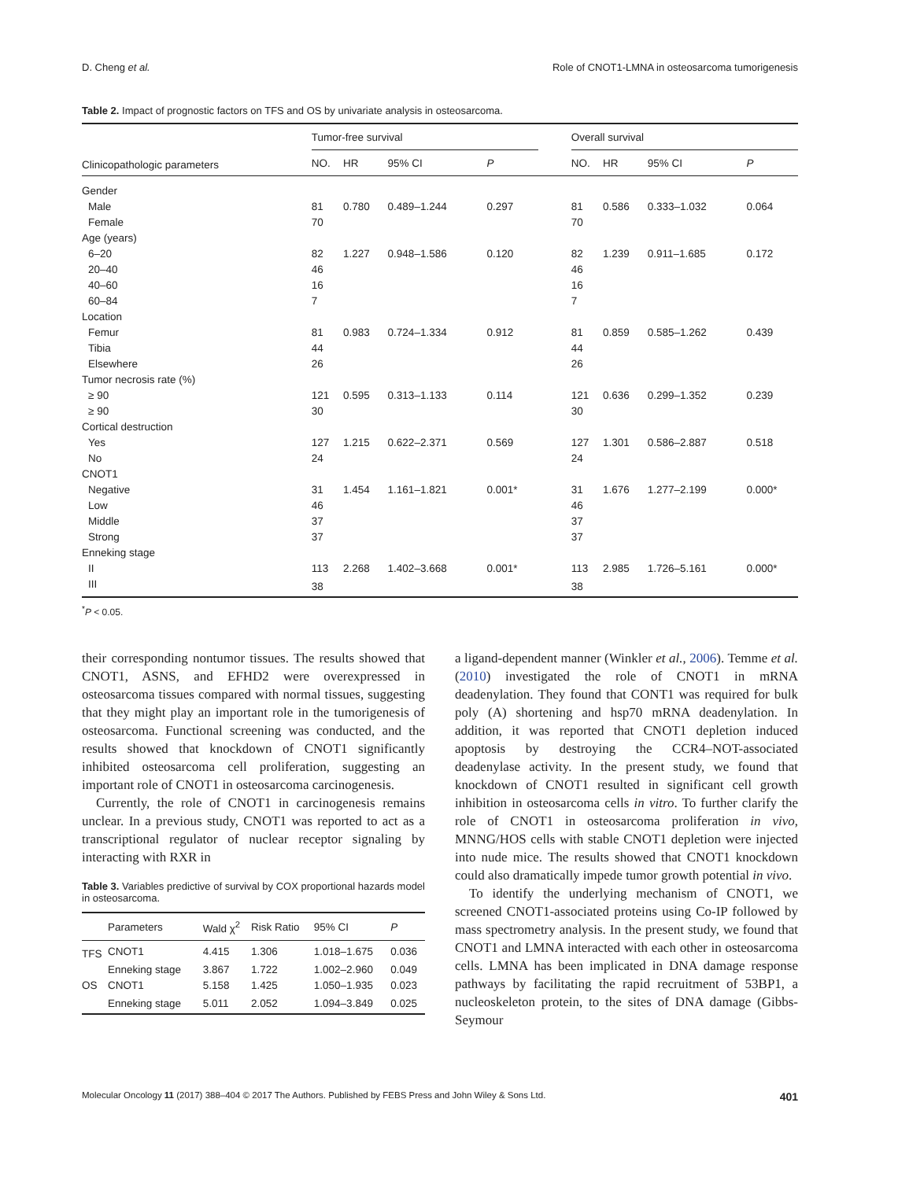D. Cheng et al. Role of CNOT1-LMNA in osteosarcoma tumorigenesis
Table 2. Impact of prognostic factors on TFS and OS by univariate analysis in osteosarcoma.
| Clinicopathologic parameters | Tumor-free survival | | | | | Overall survival | | | |
| --- | --- | --- | --- | --- | --- | --- | --- | --- | --- |
| | NO. | HR | 95% CI | P | | NO. | HR | 95% CI | P |
| Gender | | | | | | | | | |
| Male | 81 | 0.780 | 0.489–1.244 | 0.297 | | 81 | 0.586 | 0.333–1.032 | 0.064 |
| Female | 70 | | | | | 70 | | | |
| Age (years) | | | | | | | | | |
| 6–20 | 82 | 1.227 | 0.948–1.586 | 0.120 | | 82 | 1.239 | 0.911–1.685 | 0.172 |
| 20–40 | 46 | | | | | 46 | | | |
| 40–60 | 16 | | | | | 16 | | | |
| 60–84 | 7 | | | | | 7 | | | |
| Location | | | | | | | | | |
| Femur | 81 | 0.983 | 0.724–1.334 | 0.912 | | 81 | 0.859 | 0.585–1.262 | 0.439 |
| Tibia | 44 | | | | | 44 | | | |
| Elsewhere | 26 | | | | | 26 | | | |
| Tumor necrosis rate (%) | | | | | | | | | |
| ≥ 90 | 121 | 0.595 | 0.313–1.133 | 0.114 | | 121 | 0.636 | 0.299–1.352 | 0.239 |
| ≥ 90 | 30 | | | | | 30 | | | |
| Cortical destruction | | | | | | | | | |
| Yes | 127 | 1.215 | 0.622–2.371 | 0.569 | | 127 | 1.301 | 0.586–2.887 | 0.518 |
| No | 24 | | | | | 24 | | | |
| CNOT1 | | | | | | | | | |
| Negative | 31 | 1.454 | 1.161–1.821 | 0.001* | | 31 | 1.676 | 1.277–2.199 | 0.000* |
| Low | 46 | | | | | 46 | | | |
| Middle | 37 | | | | | 37 | | | |
| Strong | 37 | | | | | 37 | | | |
| Enneking stage | | | | | | | | | |
| II | 113 | 2.268 | 1.402–3.668 | 0.001* | | 113 | 2.985 | 1.726–5.161 | 0.000* |
| III | 38 | | | | | 38 | | | |
<sup>*</sup> P < 0.05.
their corresponding nontumor tissues. The results showed that CNOT1, ASNS, and EFHD2 were overexpressed in osteosarcoma tissues compared with normal tissues, suggesting that they might play an important role in the tumorigenesis of osteosarcoma. Functional screening was conducted, and the results showed that knockdown of CNOT1 significantly inhibited osteosarcoma cell proliferation, suggesting an important role of CNOT1 in osteosarcoma carcinogenesis.
Currently, the role of CNOT1 in carcinogenesis remains unclear. In a previous study, CNOT1 was reported to act as a transcriptional regulator of nuclear receptor signaling by interacting with RXR in
Table 3. Variables predictive of survival by COX proportional hazards model in osteosarcoma.
| | Parameters | Wald χ<sup>2</sup> | Risk Ratio | 95% CI | P |
| --- | --- | --- | --- | --- | --- |
| TFS | CNOT1 | 4.415 | 1.306 | 1.018–1.675 | 0.036 |
| | Enneking stage | 3.867 | 1.722 | 1.002–2.960 | 0.049 |
| OS | CNOT1 | 5.158 | 1.425 | 1.050–1.935 | 0.023 |
| | Enneking stage | 5.011 | 2.052 | 1.094–3.849 | 0.025 |
a ligand-dependent manner (Winkler et al., 2006). Temme et al. (2010) investigated the role of CNOT1 in mRNA deadenylation. They found that CONT1 was required for bulk poly (A) shortening and hsp70 mRNA deadenylation. In addition, it was reported that CNOT1 depletion induced apoptosis by destroying the CCR4–NOT-associated deadenylase activity. In the present study, we found that knockdown of CNOT1 resulted in significant cell growth inhibition in osteosarcoma cells in vitro. To further clarify the role of CNOT1 in osteosarcoma proliferation in vivo, MNNG/HOS cells with stable CNOT1 depletion were injected into nude mice. The results showed that CNOT1 knockdown could also dramatically impede tumor growth potential in vivo.
To identify the underlying mechanism of CNOT1, we screened CNOT1-associated proteins using Co-IP followed by mass spectrometry analysis. In the present study, we found that CNOT1 and LMNA interacted with each other in osteosarcoma cells. LMNA has been implicated in DNA damage response pathways by facilitating the rapid recruitment of 53BP1, a nucleoskeleton protein, to the sites of DNA damage (Gibbs-Seymour
Molecular Oncology 11 (2017) 388–404 © 2017 The Authors. Published by FEBS Press and John Wiley & Sons Ltd. 401